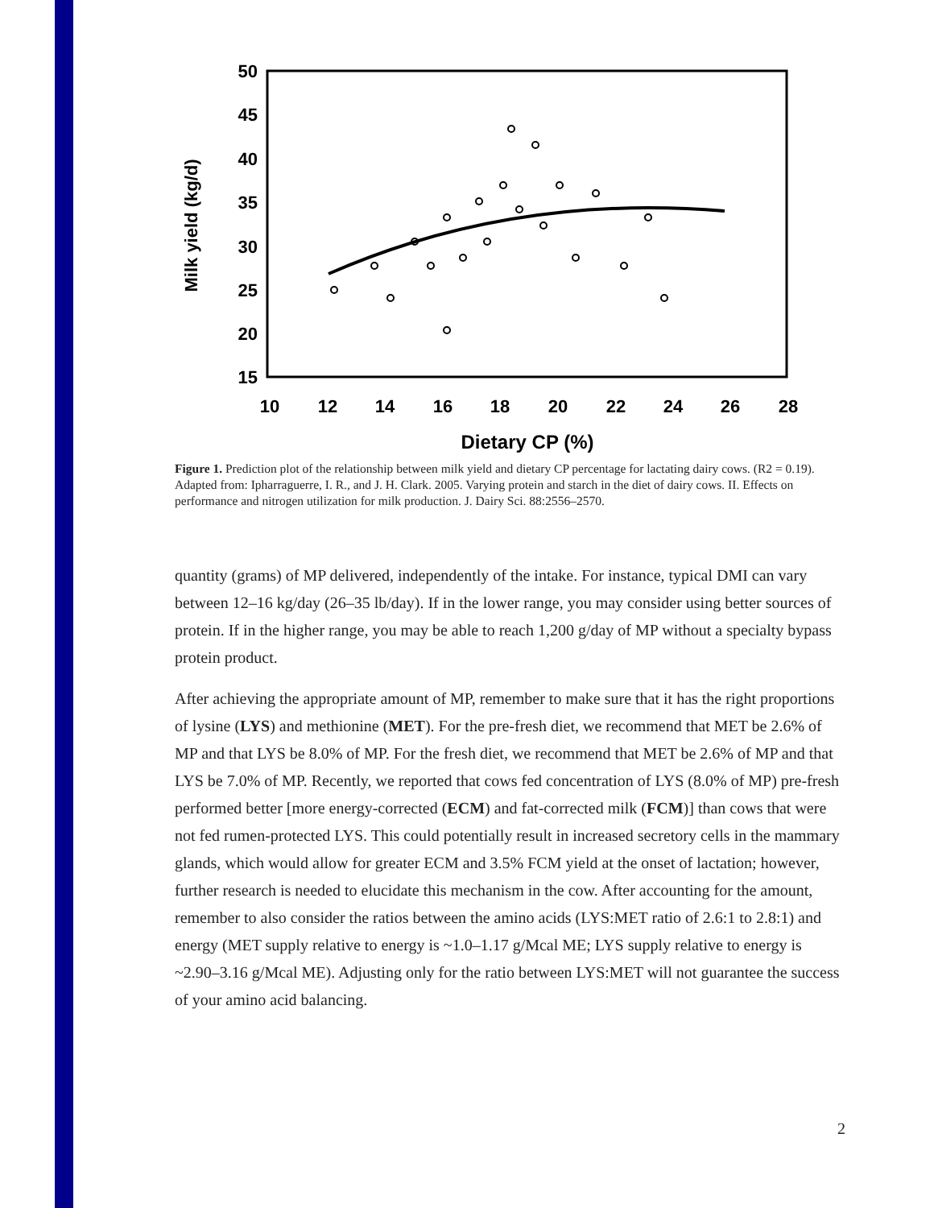50
45
40
35
30
25
20
15
10
12
14
16
18
20
22
24
26
28
Milk yield (kg/d)
Dietary CP (%)
Figure 1. Prediction plot of the relationship between milk yield and dietary CP percentage for lactating dairy cows. (R2 = 0.19). Adapted from: Ipharraguerre, I. R., and J. H. Clark. 2005. Varying protein and starch in the diet of dairy cows. II. Effects on performance and nitrogen utilization for milk production. J. Dairy Sci. 88:2556–2570.
quantity (grams) of MP delivered, independently of the intake. For instance, typical DMI can vary between 12–16 kg/day (26–35 lb/day). If in the lower range, you may consider using better sources of protein. If in the higher range, you may be able to reach 1,200 g/day of MP without a specialty bypass protein product.
After achieving the appropriate amount of MP, remember to make sure that it has the right proportions of lysine (LYS) and methionine (MET). For the pre-fresh diet, we recommend that MET be 2.6% of MP and that LYS be 8.0% of MP. For the fresh diet, we recommend that MET be 2.6% of MP and that LYS be 7.0% of MP. Recently, we reported that cows fed concentration of LYS (8.0% of MP) pre-fresh performed better [more energy-corrected (ECM) and fat-corrected milk (FCM)] than cows that were not fed rumen-protected LYS. This could potentially result in increased secretory cells in the mammary glands, which would allow for greater ECM and 3.5% FCM yield at the onset of lactation; however, further research is needed to elucidate this mechanism in the cow. After accounting for the amount, remember to also consider the ratios between the amino acids (LYS:MET ratio of 2.6:1 to 2.8:1) and energy (MET supply relative to energy is ~1.0–1.17 g/Mcal ME; LYS supply relative to energy is ~2.90–3.16 g/Mcal ME). Adjusting only for the ratio between LYS:MET will not guarantee the success of your amino acid balancing.
2